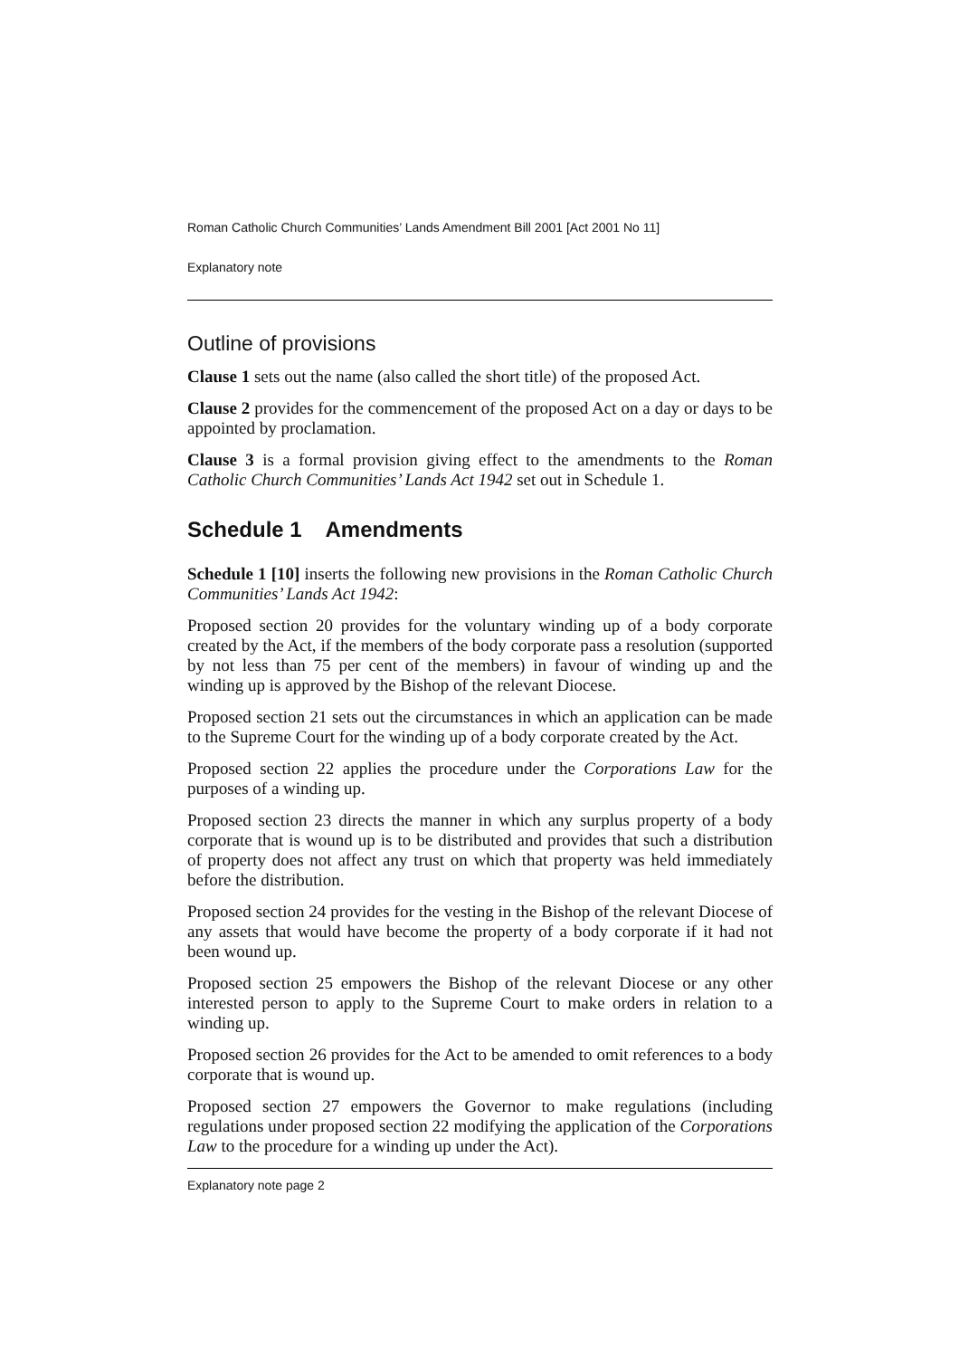Roman Catholic Church Communities’ Lands Amendment Bill 2001 [Act 2001 No 11]
Explanatory note
Outline of provisions
Clause 1 sets out the name (also called the short title) of the proposed Act.
Clause 2 provides for the commencement of the proposed Act on a day or days to be appointed by proclamation.
Clause 3 is a formal provision giving effect to the amendments to the Roman Catholic Church Communities’ Lands Act 1942 set out in Schedule 1.
Schedule 1 Amendments
Schedule 1 [10] inserts the following new provisions in the Roman Catholic Church Communities’ Lands Act 1942:
Proposed section 20 provides for the voluntary winding up of a body corporate created by the Act, if the members of the body corporate pass a resolution (supported by not less than 75 per cent of the members) in favour of winding up and the winding up is approved by the Bishop of the relevant Diocese.
Proposed section 21 sets out the circumstances in which an application can be made to the Supreme Court for the winding up of a body corporate created by the Act.
Proposed section 22 applies the procedure under the Corporations Law for the purposes of a winding up.
Proposed section 23 directs the manner in which any surplus property of a body corporate that is wound up is to be distributed and provides that such a distribution of property does not affect any trust on which that property was held immediately before the distribution.
Proposed section 24 provides for the vesting in the Bishop of the relevant Diocese of any assets that would have become the property of a body corporate if it had not been wound up.
Proposed section 25 empowers the Bishop of the relevant Diocese or any other interested person to apply to the Supreme Court to make orders in relation to a winding up.
Proposed section 26 provides for the Act to be amended to omit references to a body corporate that is wound up.
Proposed section 27 empowers the Governor to make regulations (including regulations under proposed section 22 modifying the application of the Corporations Law to the procedure for a winding up under the Act).
Explanatory note page 2